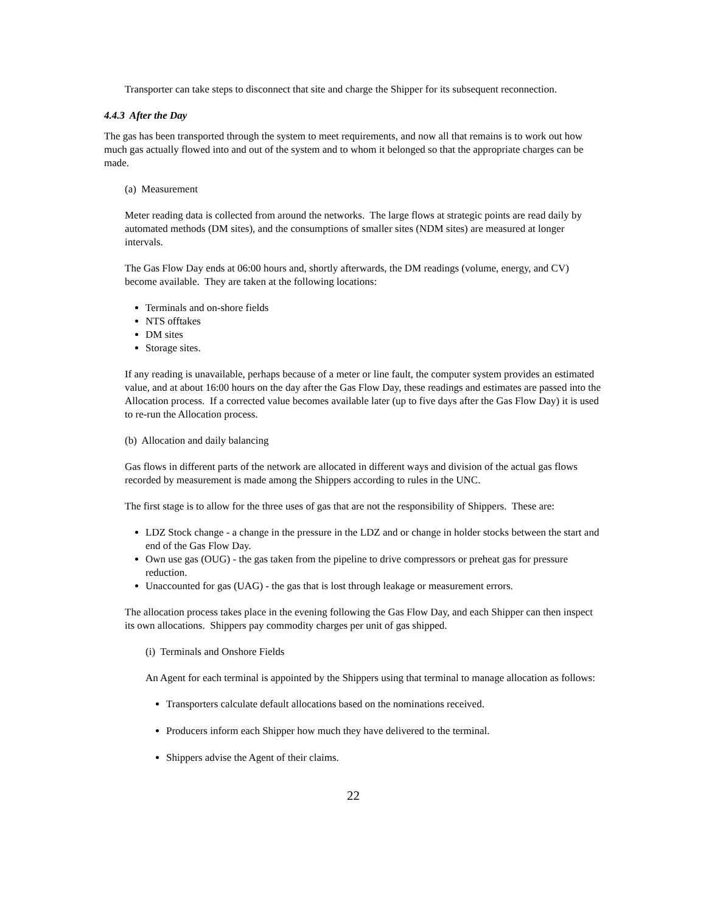Transporter can take steps to disconnect that site and charge the Shipper for its subsequent reconnection.
4.4.3 After the Day
The gas has been transported through the system to meet requirements, and now all that remains is to work out how much gas actually flowed into and out of the system and to whom it belonged so that the appropriate charges can be made.
(a) Measurement
Meter reading data is collected from around the networks. The large flows at strategic points are read daily by automated methods (DM sites), and the consumptions of smaller sites (NDM sites) are measured at longer intervals.
The Gas Flow Day ends at 06:00 hours and, shortly afterwards, the DM readings (volume, energy, and CV) become available. They are taken at the following locations:
Terminals and on-shore fields
NTS offtakes
DM sites
Storage sites.
If any reading is unavailable, perhaps because of a meter or line fault, the computer system provides an estimated value, and at about 16:00 hours on the day after the Gas Flow Day, these readings and estimates are passed into the Allocation process. If a corrected value becomes available later (up to five days after the Gas Flow Day) it is used to re-run the Allocation process.
(b) Allocation and daily balancing
Gas flows in different parts of the network are allocated in different ways and division of the actual gas flows recorded by measurement is made among the Shippers according to rules in the UNC.
The first stage is to allow for the three uses of gas that are not the responsibility of Shippers. These are:
LDZ Stock change - a change in the pressure in the LDZ and or change in holder stocks between the start and end of the Gas Flow Day.
Own use gas (OUG) - the gas taken from the pipeline to drive compressors or preheat gas for pressure reduction.
Unaccounted for gas (UAG) - the gas that is lost through leakage or measurement errors.
The allocation process takes place in the evening following the Gas Flow Day, and each Shipper can then inspect its own allocations. Shippers pay commodity charges per unit of gas shipped.
(i) Terminals and Onshore Fields
An Agent for each terminal is appointed by the Shippers using that terminal to manage allocation as follows:
Transporters calculate default allocations based on the nominations received.
Producers inform each Shipper how much they have delivered to the terminal.
Shippers advise the Agent of their claims.
22